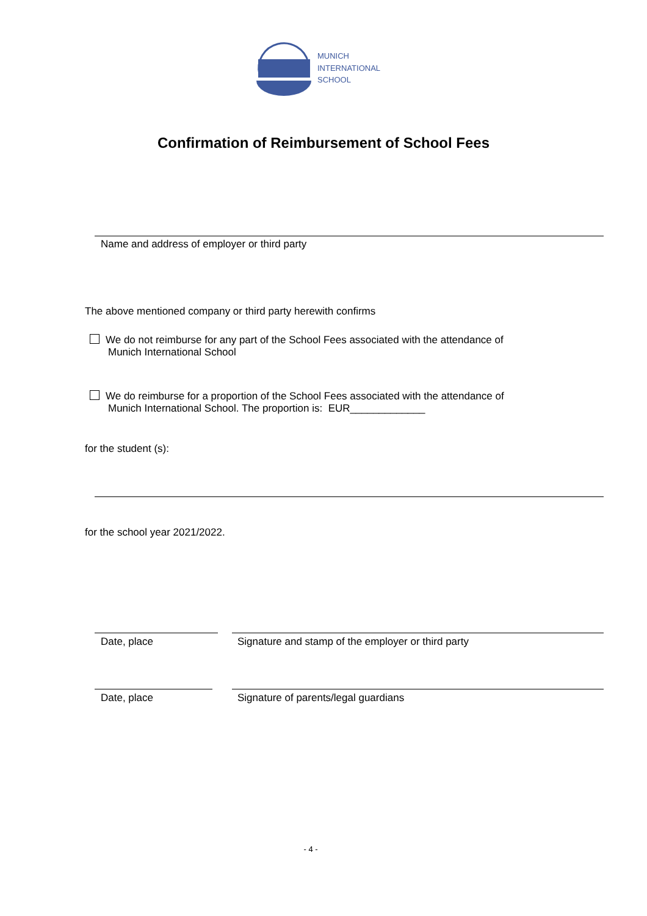MUNICH
INTERNATIONAL
SCHOOL
Confirmation of Reimbursement of School Fees
Name and address of employer or third party
The above mentioned company or third party herewith confirms
We do not reimburse for any part of the School Fees associated with the attendance of
Munich International School
We do reimburse for a proportion of the School Fees associated with the attendance of
Munich International School. The proportion is: EUR_____________
for the student (s):
for the school year 2021/2022.
Date, place
Signature and stamp of the employer or third party
Date, place
Signature of parents/legal guardians
- 4 -